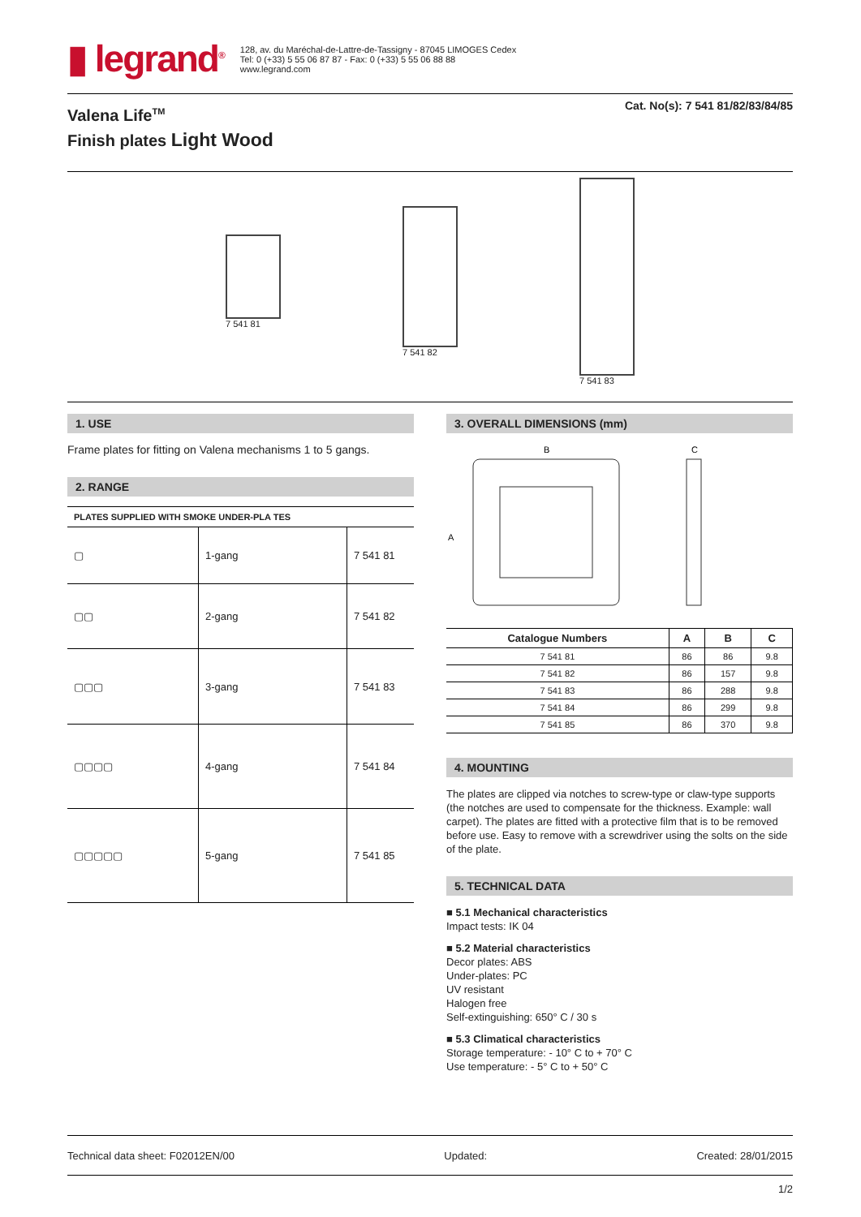▮ legrand<sup>®</sup>
128, av. du Maréchal-de-Lattre-de-Tassigny - 87045 LIMOGES Cedex
Tel: 0 (+33) 5 55 06 87 87 - Fax: 0 (+33) 5 55 06 88 88
www.legrand.com
Valena Life<sup>TM</sup>
Finish plates Light Wood
Cat. No(s): 7 541 81/82/83/84/85
7 541 81
7 541 82
7 541 83
1. USE
Frame plates for fitting on Valena mechanisms 1 to 5 gangs.
2. RANGE
| PLATES SUPPLIED WITH SMOKE UNDER-PLA TES | | |
| ▢ | 1-gang | 7 541 81 |
| ▢▢ | 2-gang | 7 541 82 |
| ▢▢▢ | 3-gang | 7 541 83 |
| ▢▢▢▢ | 4-gang | 7 541 84 |
| ▢▢▢▢▢ | 5-gang | 7 541 85 |
3. OVERALL DIMENSIONS (mm)
B
C
A
| Catalogue Numbers | A | B | C |
| --- | --- | --- | --- |
| 7 541 81 | 86 | 86 | 9.8 |
| 7 541 82 | 86 | 157 | 9.8 |
| 7 541 83 | 86 | 288 | 9.8 |
| 7 541 84 | 86 | 299 | 9.8 |
| 7 541 85 | 86 | 370 | 9.8 |
4. MOUNTING
The plates are clipped via notches to screw-type or claw-type supports (the notches are used to compensate for the thickness. Example: wall carpet). The plates are fitted with a protective film that is to be removed before use. Easy to remove with a screwdriver using the solts on the side of the plate.
5. TECHNICAL DATA
■ 5.1 Mechanical characteristics
Impact tests: IK 04
■ 5.2 Material characteristics
Decor plates: ABS
Under-plates: PC
UV resistant
Halogen free
Self-extinguishing: 650° C / 30 s
■ 5.3 Climatical characteristics
Storage temperature: - 10° C to + 70° C
Use temperature: - 5° C to + 50° C
Technical data sheet: F02012EN/00 Updated: Created: 28/01/2015
1/2